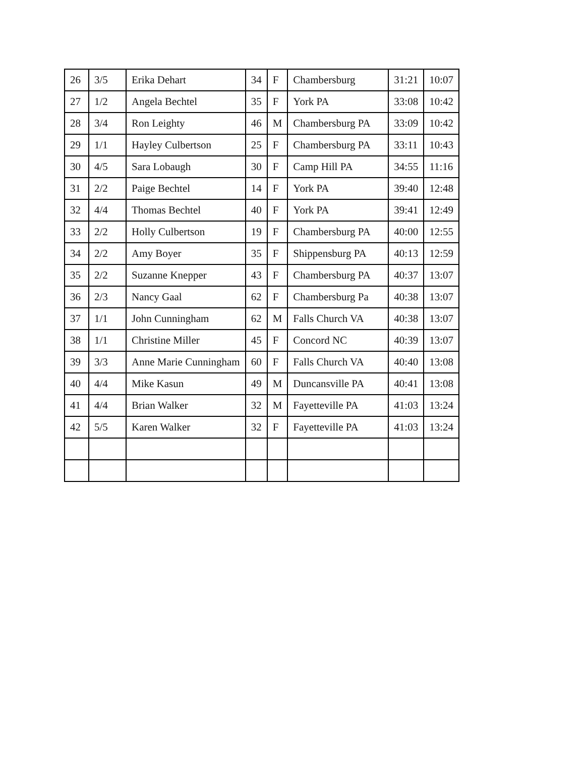| 26 | 3/5 | Erika Dehart | 34 | F | Chambersburg | 31:21 | 10:07 |
| 27 | 1/2 | Angela Bechtel | 35 | F | York PA | 33:08 | 10:42 |
| 28 | 3/4 | Ron Leighty | 46 | M | Chambersburg PA | 33:09 | 10:42 |
| 29 | 1/1 | Hayley Culbertson | 25 | F | Chambersburg PA | 33:11 | 10:43 |
| 30 | 4/5 | Sara Lobaugh | 30 | F | Camp Hill PA | 34:55 | 11:16 |
| 31 | 2/2 | Paige Bechtel | 14 | F | York PA | 39:40 | 12:48 |
| 32 | 4/4 | Thomas Bechtel | 40 | F | York PA | 39:41 | 12:49 |
| 33 | 2/2 | Holly Culbertson | 19 | F | Chambersburg PA | 40:00 | 12:55 |
| 34 | 2/2 | Amy Boyer | 35 | F | Shippensburg PA | 40:13 | 12:59 |
| 35 | 2/2 | Suzanne Knepper | 43 | F | Chambersburg PA | 40:37 | 13:07 |
| 36 | 2/3 | Nancy Gaal | 62 | F | Chambersburg Pa | 40:38 | 13:07 |
| 37 | 1/1 | John Cunningham | 62 | M | Falls Church VA | 40:38 | 13:07 |
| 38 | 1/1 | Christine Miller | 45 | F | Concord NC | 40:39 | 13:07 |
| 39 | 3/3 | Anne Marie Cunningham | 60 | F | Falls Church VA | 40:40 | 13:08 |
| 40 | 4/4 | Mike Kasun | 49 | M | Duncansville PA | 40:41 | 13:08 |
| 41 | 4/4 | Brian Walker | 32 | M | Fayetteville PA | 41:03 | 13:24 |
| 42 | 5/5 | Karen Walker | 32 | F | Fayetteville PA | 41:03 | 13:24 |